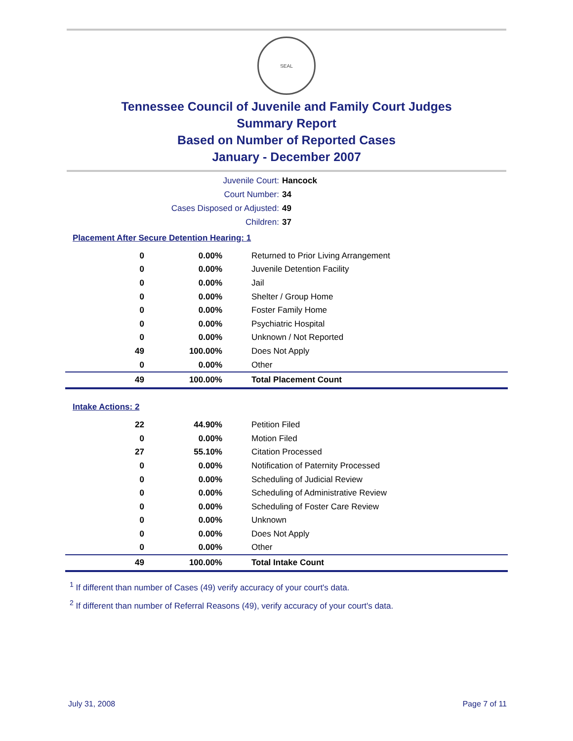SEAL
Tennessee Council of Juvenile and Family Court Judges
Summary Report
Based on Number of Reported Cases
January - December 2007
Juvenile Court: Hancock
Court Number: 34
Cases Disposed or Adjusted: 49
Children: 37
Placement After Secure Detention Hearing: 1
| 0 | 0.00% | Returned to Prior Living Arrangement |
| 0 | 0.00% | Juvenile Detention Facility |
| 0 | 0.00% | Jail |
| 0 | 0.00% | Shelter / Group Home |
| 0 | 0.00% | Foster Family Home |
| 0 | 0.00% | Psychiatric Hospital |
| 0 | 0.00% | Unknown / Not Reported |
| 49 | 100.00% | Does Not Apply |
| 0 | 0.00% | Other |
| 49 | 100.00% | Total Placement Count |
Intake Actions: 2
| 22 | 44.90% | Petition Filed |
| 0 | 0.00% | Motion Filed |
| 27 | 55.10% | Citation Processed |
| 0 | 0.00% | Notification of Paternity Processed |
| 0 | 0.00% | Scheduling of Judicial Review |
| 0 | 0.00% | Scheduling of Administrative Review |
| 0 | 0.00% | Scheduling of Foster Care Review |
| 0 | 0.00% | Unknown |
| 0 | 0.00% | Does Not Apply |
| 0 | 0.00% | Other |
| 49 | 100.00% | Total Intake Count |
<sup>1</sup> If different than number of Cases (49) verify accuracy of your court's data.
<sup>2</sup> If different than number of Referral Reasons (49), verify accuracy of your court's data.
July 31, 2008 Page 7 of 11